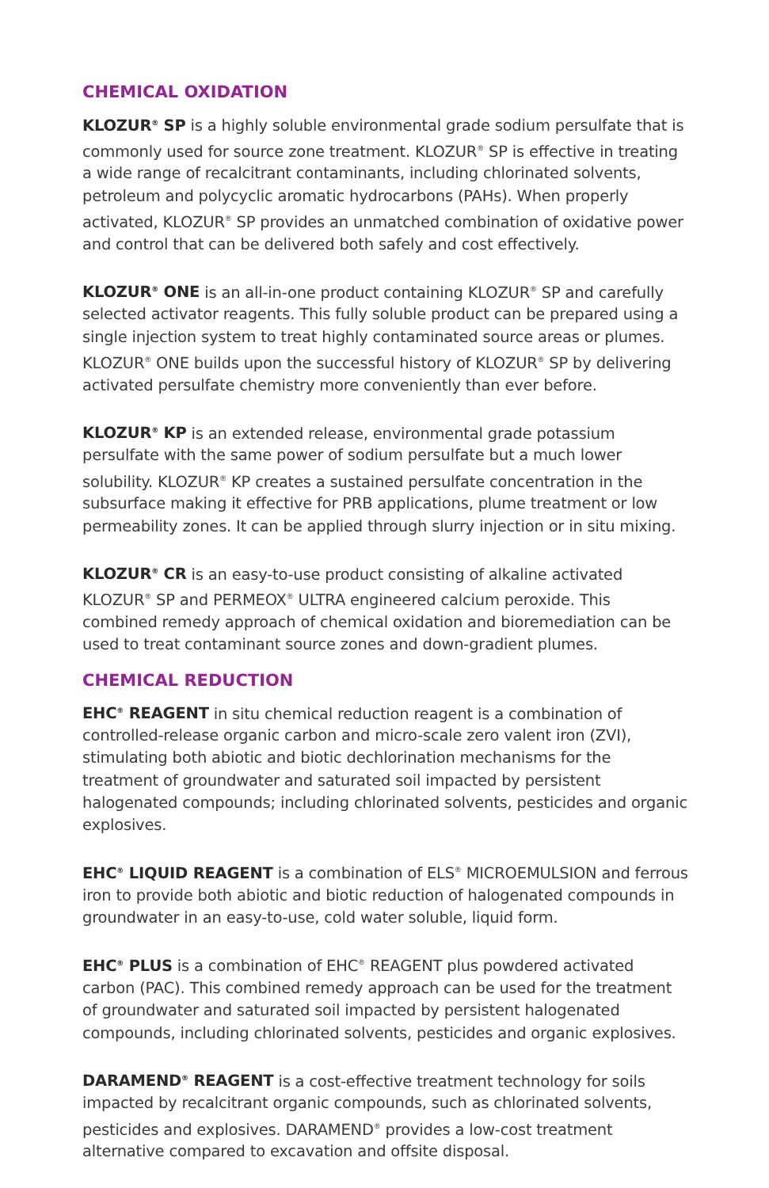CHEMICAL OXIDATION
KLOZUR<sup>®</sup> SP is a highly soluble environmental grade sodium persulfate that is commonly used for source zone treatment. KLOZUR<sup>®</sup> SP is effective in treating a wide range of recalcitrant contaminants, including chlorinated solvents, petroleum and polycyclic aromatic hydrocarbons (PAHs). When properly activated, KLOZUR<sup>®</sup> SP provides an unmatched combination of oxidative power and control that can be delivered both safely and cost effectively.
KLOZUR<sup>®</sup> ONE is an all-in-one product containing KLOZUR<sup>®</sup> SP and carefully selected activator reagents. This fully soluble product can be prepared using a single injection system to treat highly contaminated source areas or plumes. KLOZUR<sup>®</sup> ONE builds upon the successful history of KLOZUR<sup>®</sup> SP by delivering activated persulfate chemistry more conveniently than ever before.
KLOZUR<sup>®</sup> KP is an extended release, environmental grade potassium persulfate with the same power of sodium persulfate but a much lower solubility. KLOZUR<sup>®</sup> KP creates a sustained persulfate concentration in the subsurface making it effective for PRB applications, plume treatment or low permeability zones. It can be applied through slurry injection or in situ mixing.
KLOZUR<sup>®</sup> CR is an easy-to-use product consisting of alkaline activated KLOZUR<sup>®</sup> SP and PERMEOX<sup>®</sup> ULTRA engineered calcium peroxide. This combined remedy approach of chemical oxidation and bioremediation can be used to treat contaminant source zones and down-gradient plumes.
CHEMICAL REDUCTION
EHC<sup>®</sup> REAGENT in situ chemical reduction reagent is a combination of controlled-release organic carbon and micro-scale zero valent iron (ZVI), stimulating both abiotic and biotic dechlorination mechanisms for the treatment of groundwater and saturated soil impacted by persistent halogenated compounds; including chlorinated solvents, pesticides and organic explosives.
EHC<sup>®</sup> LIQUID REAGENT is a combination of ELS<sup>®</sup> MICROEMULSION and ferrous iron to provide both abiotic and biotic reduction of halogenated compounds in groundwater in an easy-to-use, cold water soluble, liquid form.
EHC<sup>®</sup> PLUS is a combination of EHC<sup>®</sup> REAGENT plus powdered activated carbon (PAC). This combined remedy approach can be used for the treatment of groundwater and saturated soil impacted by persistent halogenated compounds, including chlorinated solvents, pesticides and organic explosives.
DARAMEND<sup>®</sup> REAGENT is a cost-effective treatment technology for soils impacted by recalcitrant organic compounds, such as chlorinated solvents, pesticides and explosives. DARAMEND<sup>®</sup> provides a low-cost treatment alternative compared to excavation and offsite disposal.